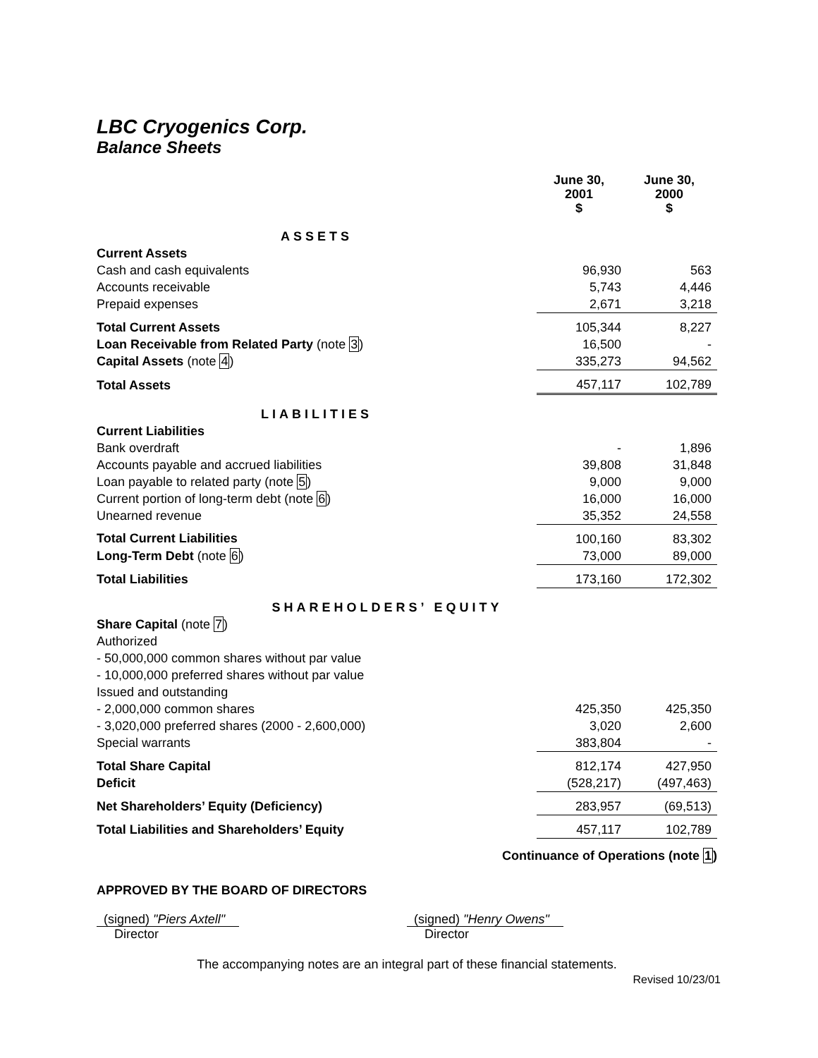LBC Cryogenics Corp.
Balance Sheets
| | June 30, 2001 $ | June 30, 2000 $ |
| --- | --- | --- |
| ASSETS | | |
| Current Assets | | |
| Cash and cash equivalents | 96,930 | 563 |
| Accounts receivable | 5,743 | 4,446 |
| Prepaid expenses | 2,671 | 3,218 |
| Total Current Assets | 105,344 | 8,227 |
| Loan Receivable from Related Party (note 3 ) | 16,500 | - |
| Capital Assets (note 4 ) | 335,273 | 94,562 |
| Total Assets | 457,117 | 102,789 |
| LIABILITIES | | |
| Current Liabilities | | |
| Bank overdraft | - | 1,896 |
| Accounts payable and accrued liabilities | 39,808 | 31,848 |
| Loan payable to related party (note 5 ) | 9,000 | 9,000 |
| Current portion of long-term debt (note 6 ) | 16,000 | 16,000 |
| Unearned revenue | 35,352 | 24,558 |
| Total Current Liabilities | 100,160 | 83,302 |
| Long-Term Debt (note 6 ) | 73,000 | 89,000 |
| Total Liabilities | 173,160 | 172,302 |
| SHAREHOLDERS’ EQUITY | | |
| Share Capital (note 7 ) | | |
| Authorized | | |
| - 50,000,000 common shares without par value | | |
| - 10,000,000 preferred shares without par value | | |
| Issued and outstanding | | |
| - 2,000,000 common shares | 425,350 | 425,350 |
| - 3,020,000 preferred shares (2000 - 2,600,000) | 3,020 | 2,600 |
| Special warrants | 383,804 | - |
| Total Share Capital | 812,174 | 427,950 |
| Deficit | (528,217) | (497,463) |
| Net Shareholders’ Equity (Deficiency) | 283,957 | (69,513) |
| Total Liabilities and Shareholders’ Equity | 457,117 | 102,789 |
Continuance of Operations (note 1)
APPROVED BY THE BOARD OF DIRECTORS
(signed) "Piers Axtell"
Director
(signed) "Henry Owens"
Director
The accompanying notes are an integral part of these financial statements.
Revised 10/23/01